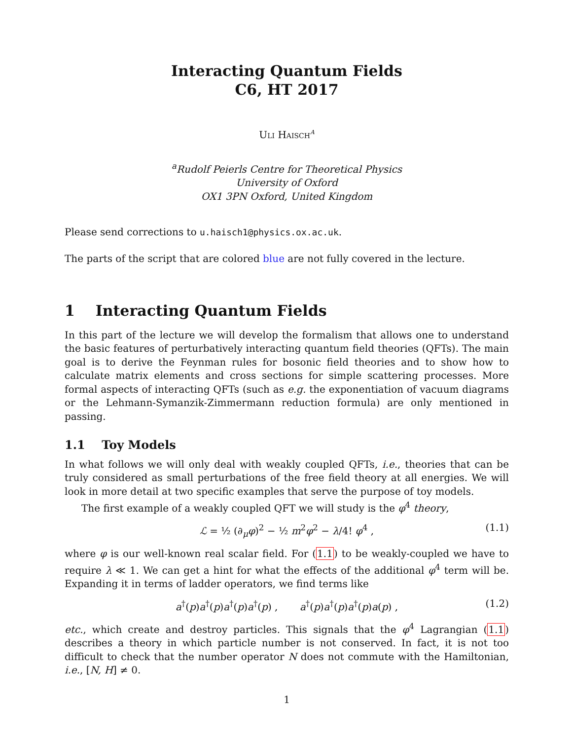Interacting Quantum Fields
C6, HT 2017
Uli Haisch<sup>a</sup>
<sup>a</sup> Rudolf Peierls Centre for Theoretical Physics
University of Oxford
OX1 3PN Oxford, United Kingdom
Please send corrections to u.haisch1@physics.ox.ac.uk.
The parts of the script that are colored blue are not fully covered in the lecture.
1 Interacting Quantum Fields
In this part of the lecture we will develop the formalism that allows one to understand the basic features of perturbatively interacting quantum field theories (QFTs). The main goal is to derive the Feynman rules for bosonic field theories and to show how to calculate matrix elements and cross sections for simple scattering processes. More formal aspects of interacting QFTs (such as e.g. the exponentiation of vacuum diagrams or the Lehmann-Symanzik-Zimmermann reduction formula) are only mentioned in passing.
1.1 Toy Models
In what follows we will only deal with weakly coupled QFTs, i.e., theories that can be truly considered as small perturbations of the free field theory at all energies. We will look in more detail at two specific examples that serve the purpose of toy models.
The first example of a weakly coupled QFT we will study is the φ<sup>4</sup> theory,
ℒ = ½ (∂<sub>μ</sub>φ)<sup>2</sup> − ½ m<sup>2</sup>φ<sup>2</sup> − λ/4! φ<sup>4</sup> , (1.1)
where φ is our well-known real scalar field. For (1.1) to be weakly-coupled we have to require λ ≪ 1. We can get a hint for what the effects of the additional φ<sup>4</sup> term will be. Expanding it in terms of ladder operators, we find terms like
a<sup>†</sup>(p)a<sup>†</sup>(p)a<sup>†</sup>(p)a<sup>†</sup>(p) , a<sup>†</sup>(p)a<sup>†</sup>(p)a<sup>†</sup>(p)a(p) , (1.2)
etc., which create and destroy particles. This signals that the φ<sup>4</sup> Lagrangian (1.1) describes a theory in which particle number is not conserved. In fact, it is not too difficult to check that the number operator N does not commute with the Hamiltonian, i.e., [N, H] ≠ 0.
1